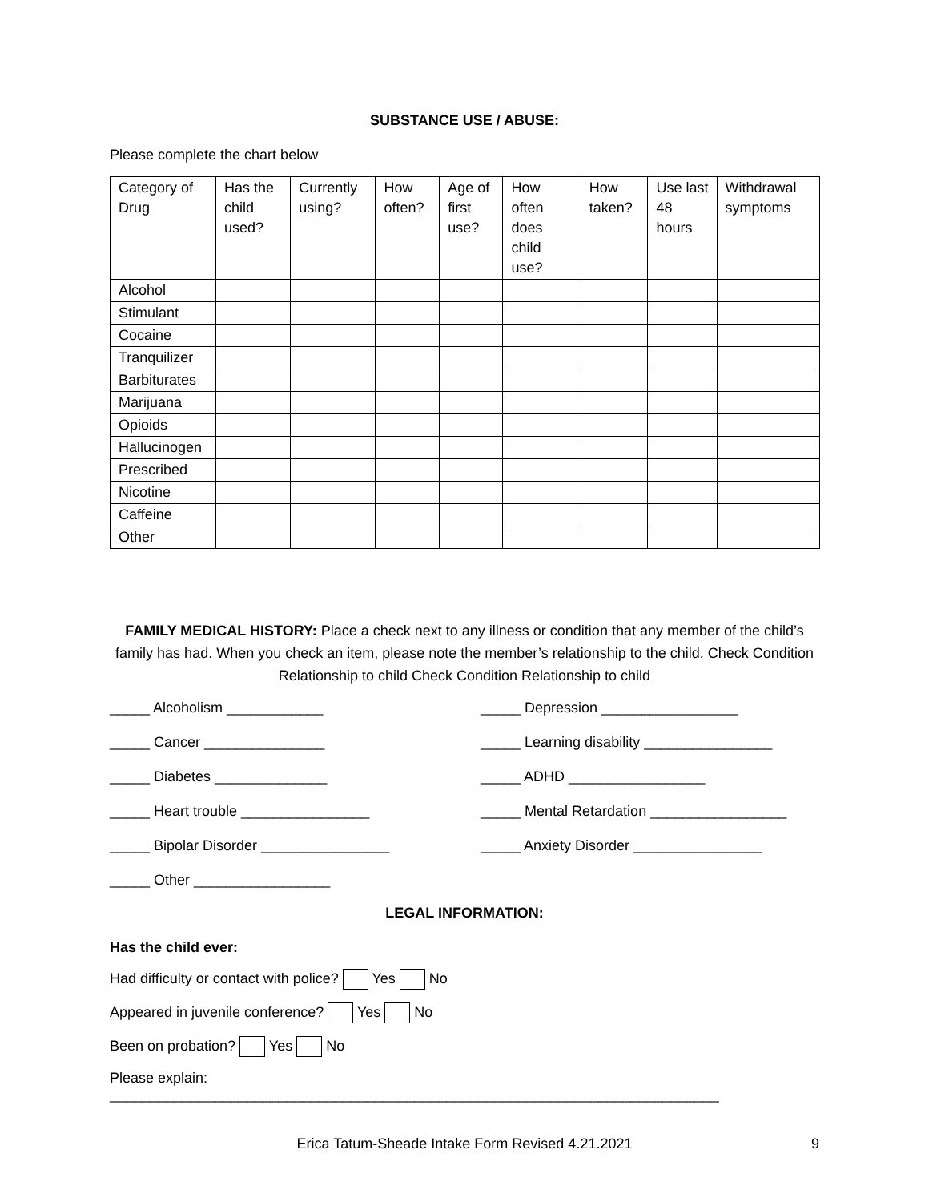SUBSTANCE USE / ABUSE:
Please complete the chart below
| Category of Drug | Has the child used? | Currently using? | How often? | Age of first use? | How often does child use? | How taken? | Use last 48 hours | Withdrawal symptoms |
| Alcohol | | | | | | | | |
| Stimulant | | | | | | | | |
| Cocaine | | | | | | | | |
| Tranquilizer | | | | | | | | |
| Barbiturates | | | | | | | | |
| Marijuana | | | | | | | | |
| Opioids | | | | | | | | |
| Hallucinogen | | | | | | | | |
| Prescribed | | | | | | | | |
| Nicotine | | | | | | | | |
| Caffeine | | | | | | | | |
| Other | | | | | | | | |
FAMILY MEDICAL HISTORY: Place a check next to any illness or condition that any member of the child’s family has had. When you check an item, please note the member’s relationship to the child. Check Condition Relationship to child Check Condition Relationship to child
_____ Alcoholism ____________
_____ Cancer _______________
_____ Diabetes ______________
_____ Heart trouble ________________
_____ Bipolar Disorder ________________
_____ Other _________________
_____ Depression _________________
_____ Learning disability ________________
_____ ADHD _________________
_____ Mental Retardation _________________
_____ Anxiety Disorder ________________
LEGAL INFORMATION:
Has the child ever:
Had difficulty or contact with police? Yes No
Appeared in juvenile conference? Yes No
Been on probation? Yes No
Please explain: ____________________________________________________________________________
Erica Tatum-Sheade Intake Form Revised 4.21.2021 9